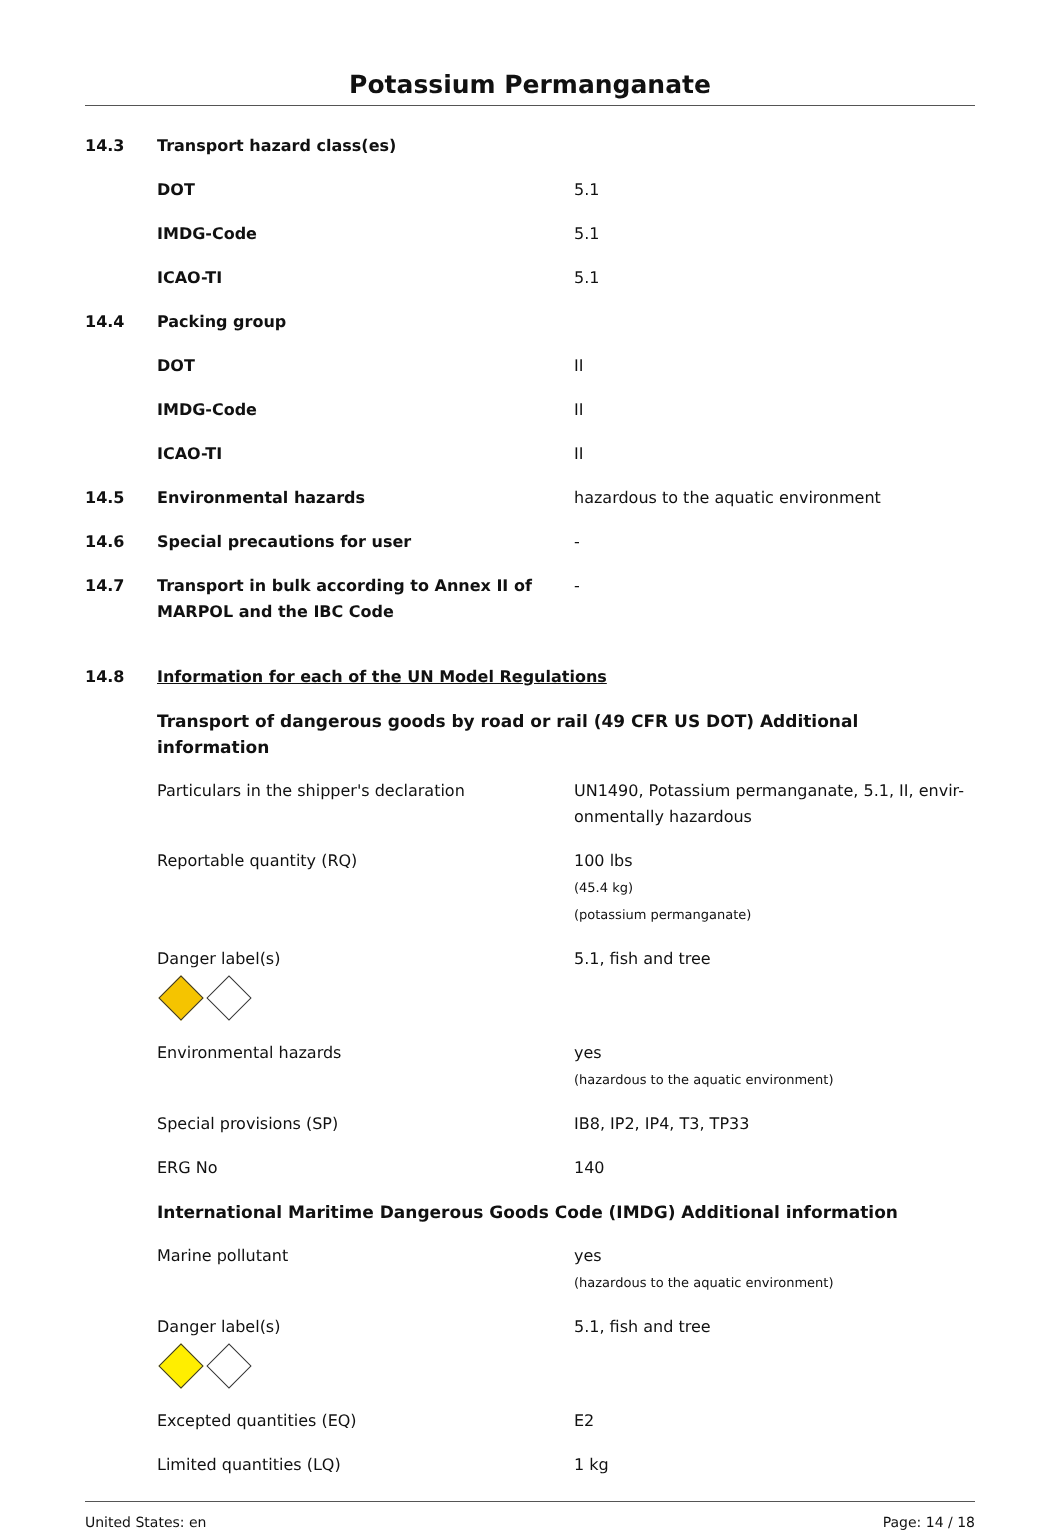Potassium Permanganate
| 14.3 | Transport hazard class(es) | |
| | DOT | 5.1 |
| | IMDG-Code | 5.1 |
| | ICAO-TI | 5.1 |
| 14.4 | Packing group | |
| | DOT | II |
| | IMDG-Code | II |
| | ICAO-TI | II |
| 14.5 | Environmental hazards | hazardous to the aquatic environment |
| 14.6 | Special precautions for user | - |
| 14.7 | Transport in bulk according to Annex II of MARPOL and the IBC Code | - |
| 14.8 | Information for each of the UN Model Regulations | |
| | Transport of dangerous goods by road or rail (49 CFR US DOT) Additional information | |
| | Particulars in the shipper's declaration | UN1490, Potassium permanganate, 5.1, II, envir-onmentally hazardous |
| | Reportable quantity (RQ) | 100 lbs (45.4 kg) (potassium permanganate) |
| | Danger label(s) | 5.1, fish and tree |
| | Environmental hazards | yes (hazardous to the aquatic environment) |
| | Special provisions (SP) | IB8, IP2, IP4, T3, TP33 |
| | ERG No | 140 |
| | International Maritime Dangerous Goods Code (IMDG) Additional information | |
| | Marine pollutant | yes (hazardous to the aquatic environment) |
| | Danger label(s) | 5.1, fish and tree |
| | Excepted quantities (EQ) | E2 |
| | Limited quantities (LQ) | 1 kg |
United States: en Page: 14 / 18